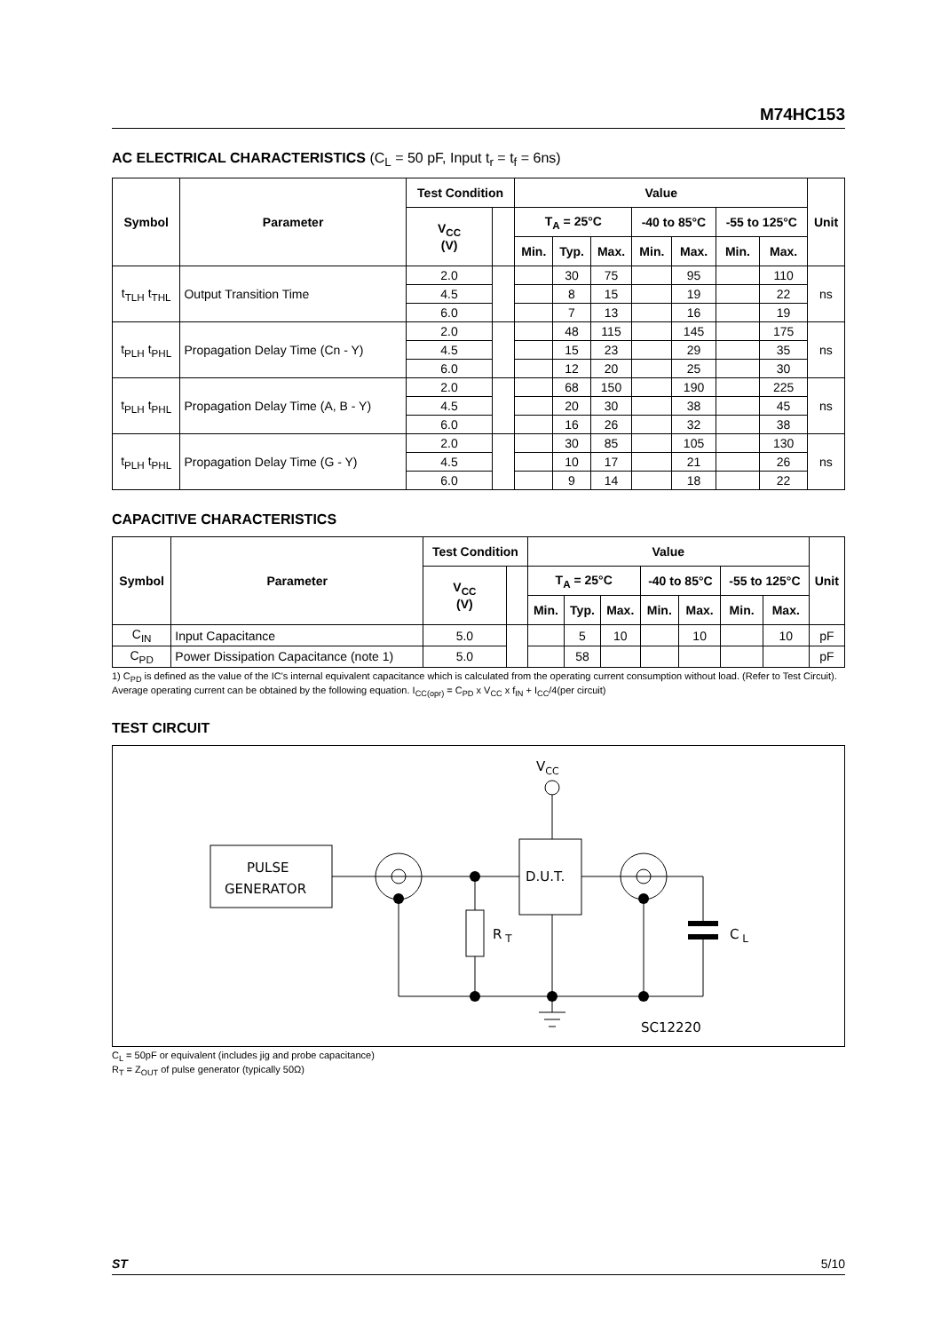M74HC153
AC ELECTRICAL CHARACTERISTICS (C<sub>L</sub> = 50 pF, Input t<sub>r</sub> = t<sub>f</sub> = 6ns)
| Symbol | Parameter | Test Condition | | Value | | | | | | | Unit |
| --- | --- | --- | --- | --- | --- | --- | --- | --- | --- | --- | --- |
| | | V<sub>CC</sub> (V) | | T<sub>A</sub> = 25°C | | | -40 to 85°C | | -55 to 125°C | | |
| | | | | Min. | Typ. | Max. | Min. | Max. | Min. | Max. | |
| t<sub>TLH</sub> t<sub>THL</sub> | Output Transition Time | 2.0 | | | 30 | 75 | | 95 | | 110 | ns |
| | | 4.5 | | | 8 | 15 | | 19 | | 22 | |
| | | 6.0 | | | 7 | 13 | | 16 | | 19 | |
| t<sub>PLH</sub> t<sub>PHL</sub> | Propagation Delay Time (Cn - Y) | 2.0 | | | 48 | 115 | | 145 | | 175 | ns |
| | | 4.5 | | | 15 | 23 | | 29 | | 35 | |
| | | 6.0 | | | 12 | 20 | | 25 | | 30 | |
| t<sub>PLH</sub> t<sub>PHL</sub> | Propagation Delay Time (A, B - Y) | 2.0 | | | 68 | 150 | | 190 | | 225 | ns |
| | | 4.5 | | | 20 | 30 | | 38 | | 45 | |
| | | 6.0 | | | 16 | 26 | | 32 | | 38 | |
| t<sub>PLH</sub> t<sub>PHL</sub> | Propagation Delay Time (G - Y) | 2.0 | | | 30 | 85 | | 105 | | 130 | ns |
| | | 4.5 | | | 10 | 17 | | 21 | | 26 | |
| | | 6.0 | | | 9 | 14 | | 18 | | 22 | |
CAPACITIVE CHARACTERISTICS
| Symbol | Parameter | Test Condition | | Value | | | | | | | Unit |
| --- | --- | --- | --- | --- | --- | --- | --- | --- | --- | --- | --- |
| | | V<sub>CC</sub> (V) | | T<sub>A</sub> = 25°C | | | -40 to 85°C | | -55 to 125°C | | |
| | | | | Min. | Typ. | Max. | Min. | Max. | Min. | Max. | |
| C<sub>IN</sub> | Input Capacitance | 5.0 | | | 5 | 10 | | 10 | | 10 | pF |
| C<sub>PD</sub> | Power Dissipation Capacitance (note 1) | 5.0 | | | 58 | | | | | | pF |
1) C<sub>PD</sub> is defined as the value of the IC's internal equivalent capacitance which is calculated from the operating current consumption without load. (Refer to Test Circuit). Average operating current can be obtained by the following equation. I<sub>CC(opr)</sub> = C<sub>PD</sub> x V<sub>CC</sub> x f<sub>IN</sub> + I<sub>CC</sub>/4(per circuit)
TEST CIRCUIT
VCC
PULSE
GENERATOR
D.U.T.
R T
C L
SC12220
C<sub>L</sub> = 50pF or equivalent (includes jig and probe capacitance)
R<sub>T</sub> = Z<sub>OUT</sub> of pulse generator (typically 50Ω)
ST 5/10